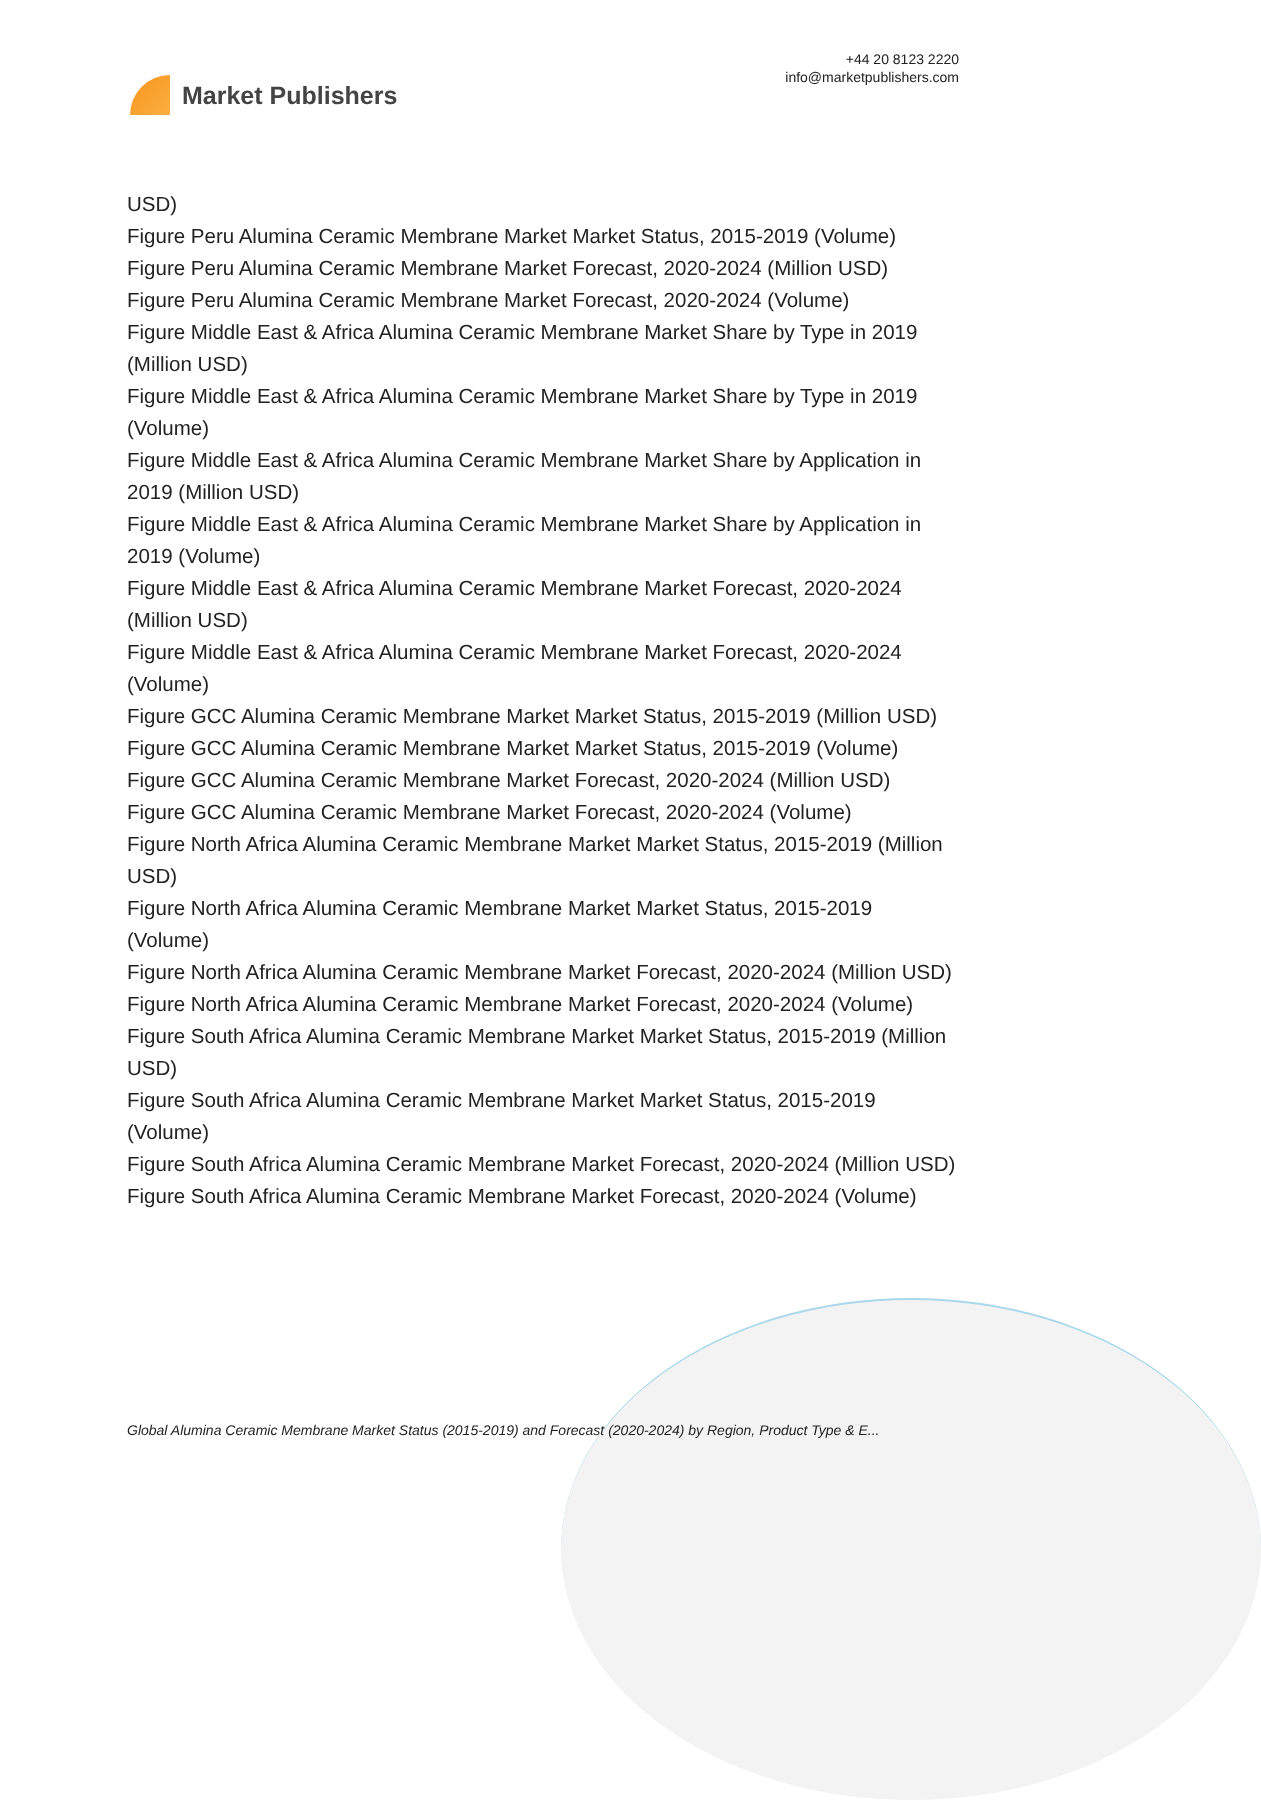Market Publishers
+44 20 8123 2220
info@marketpublishers.com
USD)
Figure Peru Alumina Ceramic Membrane Market Market Status, 2015-2019 (Volume)
Figure Peru Alumina Ceramic Membrane Market Forecast, 2020-2024 (Million USD)
Figure Peru Alumina Ceramic Membrane Market Forecast, 2020-2024 (Volume)
Figure Middle East & Africa Alumina Ceramic Membrane Market Share by Type in 2019 (Million USD)
Figure Middle East & Africa Alumina Ceramic Membrane Market Share by Type in 2019 (Volume)
Figure Middle East & Africa Alumina Ceramic Membrane Market Share by Application in 2019 (Million USD)
Figure Middle East & Africa Alumina Ceramic Membrane Market Share by Application in 2019 (Volume)
Figure Middle East & Africa Alumina Ceramic Membrane Market Forecast, 2020-2024 (Million USD)
Figure Middle East & Africa Alumina Ceramic Membrane Market Forecast, 2020-2024 (Volume)
Figure GCC Alumina Ceramic Membrane Market Market Status, 2015-2019 (Million USD)
Figure GCC Alumina Ceramic Membrane Market Market Status, 2015-2019 (Volume)
Figure GCC Alumina Ceramic Membrane Market Forecast, 2020-2024 (Million USD)
Figure GCC Alumina Ceramic Membrane Market Forecast, 2020-2024 (Volume)
Figure North Africa Alumina Ceramic Membrane Market Market Status, 2015-2019 (Million USD)
Figure North Africa Alumina Ceramic Membrane Market Market Status, 2015-2019 (Volume)
Figure North Africa Alumina Ceramic Membrane Market Forecast, 2020-2024 (Million USD)
Figure North Africa Alumina Ceramic Membrane Market Forecast, 2020-2024 (Volume)
Figure South Africa Alumina Ceramic Membrane Market Market Status, 2015-2019 (Million USD)
Figure South Africa Alumina Ceramic Membrane Market Market Status, 2015-2019 (Volume)
Figure South Africa Alumina Ceramic Membrane Market Forecast, 2020-2024 (Million USD)
Figure South Africa Alumina Ceramic Membrane Market Forecast, 2020-2024 (Volume)
Global Alumina Ceramic Membrane Market Status (2015-2019) and Forecast (2020-2024) by Region, Product Type & E...